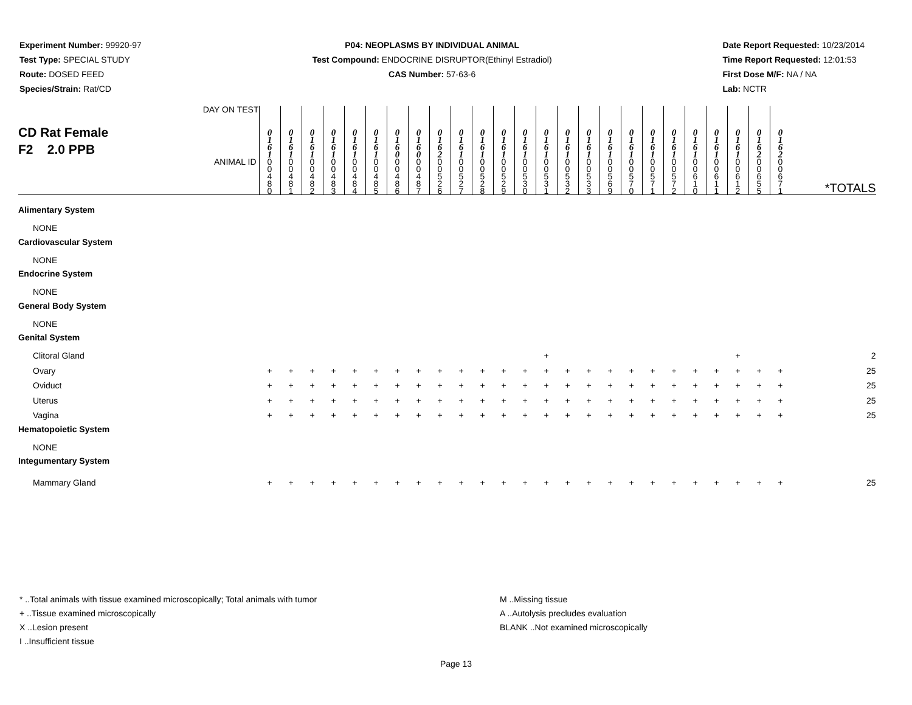Experiment Number: 99920-97
Test Type: SPECIAL STUDY
Route: DOSED FEED
Species/Strain: Rat/CD
P04: NEOPLASMS BY INDIVIDUAL ANIMAL
Test Compound: ENDOCRINE DISRUPTOR(Ethinyl Estradiol)
CAS Number: 57-63-6
Date Report Requested: 10/23/2014
Time Report Requested: 12:01:53
First Dose M/F: NA / NA
Lab: NCTR
| CD Rat Female F2 2.0 PPB DAY ON TEST | 0 1 6 1 | 0 1 6 1 | 0 1 6 1 | 0 1 6 1 | 0 1 6 1 | 0 1 6 1 | 0 1 6 0 | 0 1 6 0 | 0 1 6 2 | 0 1 6 1 | 0 1 6 1 | 0 1 6 1 | 0 1 6 1 | 0 1 6 1 | 0 1 6 1 | 0 1 6 1 | 0 1 6 1 | 0 1 6 1 | 0 1 6 1 | 0 1 6 1 | 0 1 6 1 | 0 1 6 1 | 0 1 6 1 | 0 1 6 2 | 0 1 6 2 | |
| ANIMAL ID | 0 0 4 8 0 | 0 0 4 8 1 | 0 0 4 8 2 | 0 0 4 8 3 | 0 0 4 8 4 | 0 0 4 8 5 | 0 0 4 8 6 | 0 0 4 8 7 | 0 0 5 2 6 | 0 0 5 2 7 | 0 0 5 2 8 | 0 0 5 2 9 | 0 0 5 3 0 | 0 0 5 3 1 | 0 0 5 3 2 | 0 0 5 3 3 | 0 0 5 6 9 | 0 0 5 7 0 | 0 0 5 7 1 | 0 0 5 7 2 | 0 0 6 1 0 | 0 0 6 1 1 | 0 0 6 1 2 | 0 0 6 5 5 | 0 0 6 7 1 | *TOTALS |
| Alimentary System | | | | | | | | | | | | | | | | | | | | | | | | | | |
| NONE | | | | | | | | | | | | | | | | | | | | | | | | | | |
| Cardiovascular System | | | | | | | | | | | | | | | | | | | | | | | | | | |
| NONE | | | | | | | | | | | | | | | | | | | | | | | | | | |
| Endocrine System | | | | | | | | | | | | | | | | | | | | | | | | | | |
| NONE | | | | | | | | | | | | | | | | | | | | | | | | | | |
| General Body System | | | | | | | | | | | | | | | | | | | | | | | | | | |
| NONE | | | | | | | | | | | | | | | | | | | | | | | | | | |
| Genital System | | | | | | | | | | | | | | | | | | | | | | | | | | |
| Clitoral Gland | | | | | | | | | | | | | | + | | | | | | | | | + | | | 2 |
| Ovary | + | + | + | + | + | + | + | + | + | + | + | + | + | + | + | + | + | + | + | + | + | + | + | + | + | 25 |
| Oviduct | + | + | + | + | + | + | + | + | + | + | + | + | + | + | + | + | + | + | + | + | + | + | + | + | + | 25 |
| Uterus | + | + | + | + | + | + | + | + | + | + | + | + | + | + | + | + | + | + | + | + | + | + | + | + | + | 25 |
| Vagina | + | + | + | + | + | + | + | + | + | + | + | + | + | + | + | + | + | + | + | + | + | + | + | + | + | 25 |
| Hematopoietic System | | | | | | | | | | | | | | | | | | | | | | | | | | |
| NONE | | | | | | | | | | | | | | | | | | | | | | | | | | |
| Integumentary System | | | | | | | | | | | | | | | | | | | | | | | | | | |
| Mammary Gland | + | + | + | + | + | + | + | + | + | + | + | + | + | + | + | + | + | + | + | + | + | + | + | + | + | 25 |
* ..Total animals with tissue examined microscopically; Total animals with tumor
+ ..Tissue examined microscopically
X ..Lesion present
I ..Insufficient tissue
M ..Missing tissue
A ..Autolysis precludes evaluation
BLANK ..Not examined microscopically
Page 13